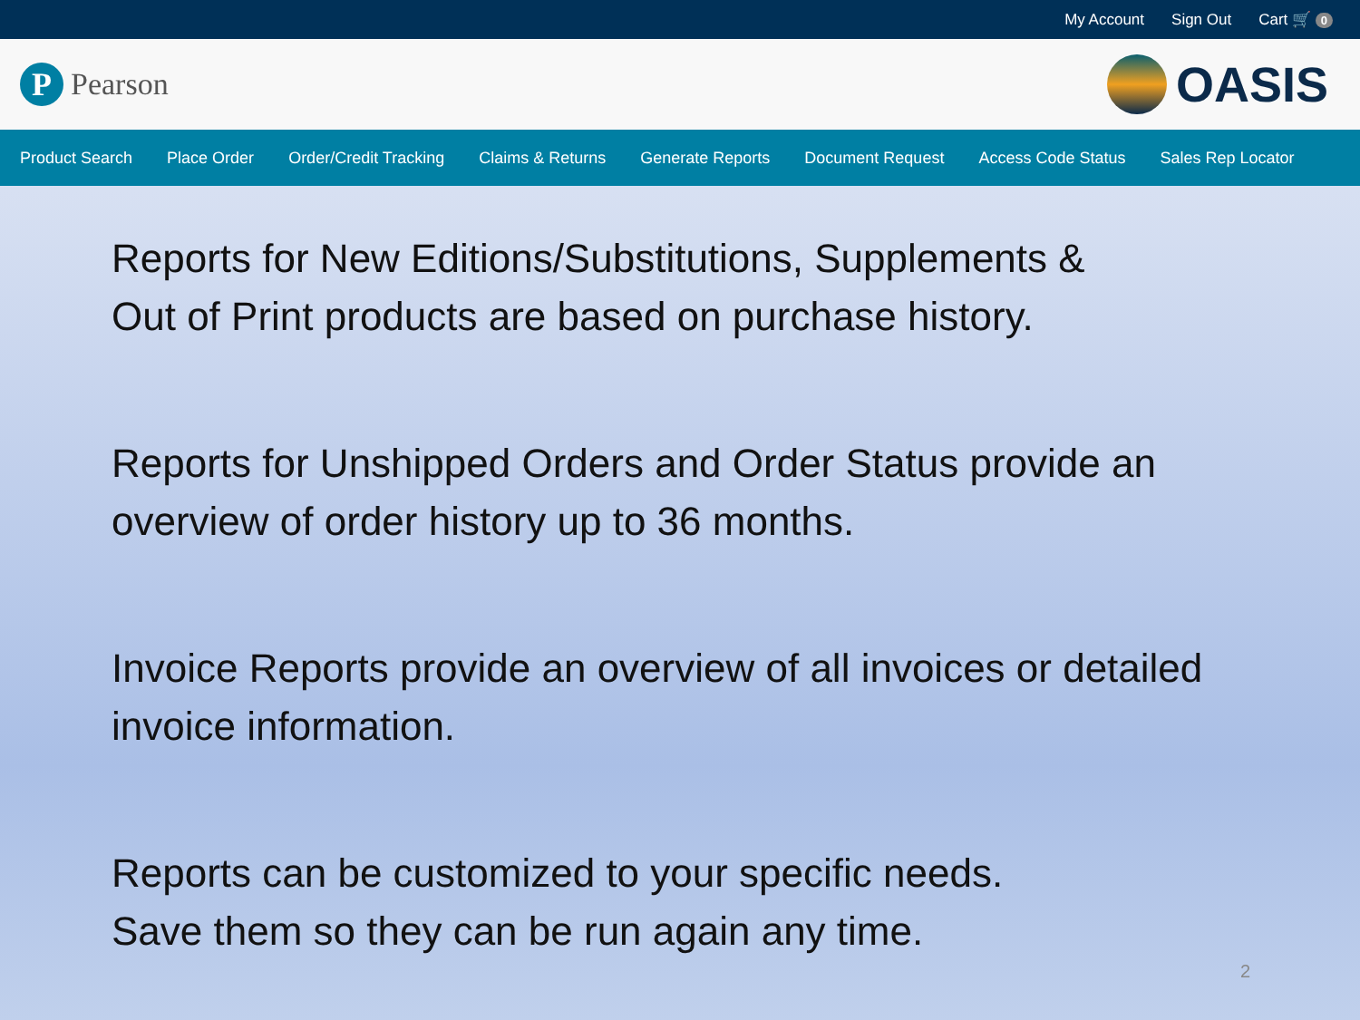My Account Sign Out Cart 🛒 0
P
Pearson
OASIS
Product Search Place Order Order/Credit Tracking Claims & Returns Generate Reports Document Request Access Code Status Sales Rep Locator
Reports for New Editions/Substitutions, Supplements &
Out of Print products are based on purchase history.
Reports for Unshipped Orders and Order Status provide an
overview of order history up to 36 months.
Invoice Reports provide an overview of all invoices or detailed
invoice information.
Reports can be customized to your specific needs.
Save them so they can be run again any time.
2